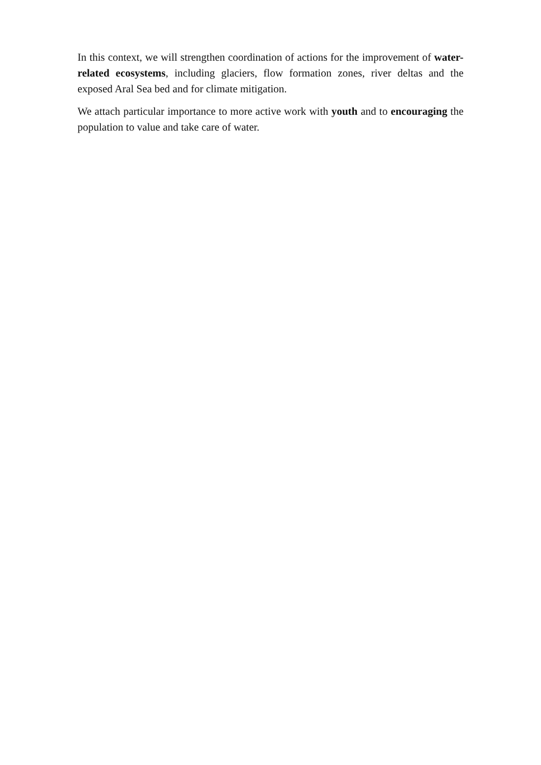In this context, we will strengthen coordination of actions for the improvement of water-related ecosystems, including glaciers, flow formation zones, river deltas and the exposed Aral Sea bed and for climate mitigation.
We attach particular importance to more active work with youth and to encouraging the population to value and take care of water.